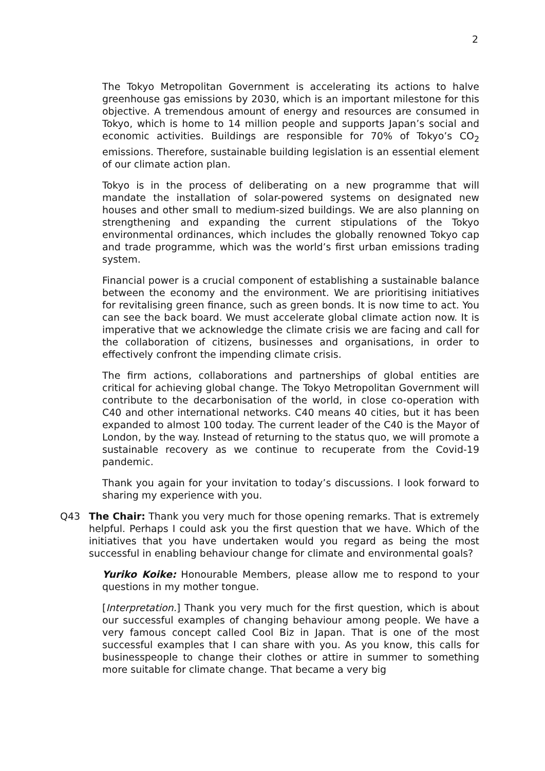2
The Tokyo Metropolitan Government is accelerating its actions to halve greenhouse gas emissions by 2030, which is an important milestone for this objective. A tremendous amount of energy and resources are consumed in Tokyo, which is home to 14 million people and supports Japan’s social and economic activities. Buildings are responsible for 70% of Tokyo’s CO<sub>2</sub> emissions. Therefore, sustainable building legislation is an essential element of our climate action plan.
Tokyo is in the process of deliberating on a new programme that will mandate the installation of solar-powered systems on designated new houses and other small to medium-sized buildings. We are also planning on strengthening and expanding the current stipulations of the Tokyo environmental ordinances, which includes the globally renowned Tokyo cap and trade programme, which was the world’s first urban emissions trading system.
Financial power is a crucial component of establishing a sustainable balance between the economy and the environment. We are prioritising initiatives for revitalising green finance, such as green bonds. It is now time to act. You can see the back board. We must accelerate global climate action now. It is imperative that we acknowledge the climate crisis we are facing and call for the collaboration of citizens, businesses and organisations, in order to effectively confront the impending climate crisis.
The firm actions, collaborations and partnerships of global entities are critical for achieving global change. The Tokyo Metropolitan Government will contribute to the decarbonisation of the world, in close co-operation with C40 and other international networks. C40 means 40 cities, but it has been expanded to almost 100 today. The current leader of the C40 is the Mayor of London, by the way. Instead of returning to the status quo, we will promote a sustainable recovery as we continue to recuperate from the Covid-19 pandemic.
Thank you again for your invitation to today’s discussions. I look forward to sharing my experience with you.
Q43 The Chair: Thank you very much for those opening remarks. That is extremely helpful. Perhaps I could ask you the first question that we have. Which of the initiatives that you have undertaken would you regard as being the most successful in enabling behaviour change for climate and environmental goals?
Yuriko Koike: Honourable Members, please allow me to respond to your questions in my mother tongue.
[Interpretation.] Thank you very much for the first question, which is about our successful examples of changing behaviour among people. We have a very famous concept called Cool Biz in Japan. That is one of the most successful examples that I can share with you. As you know, this calls for businesspeople to change their clothes or attire in summer to something more suitable for climate change. That became a very big